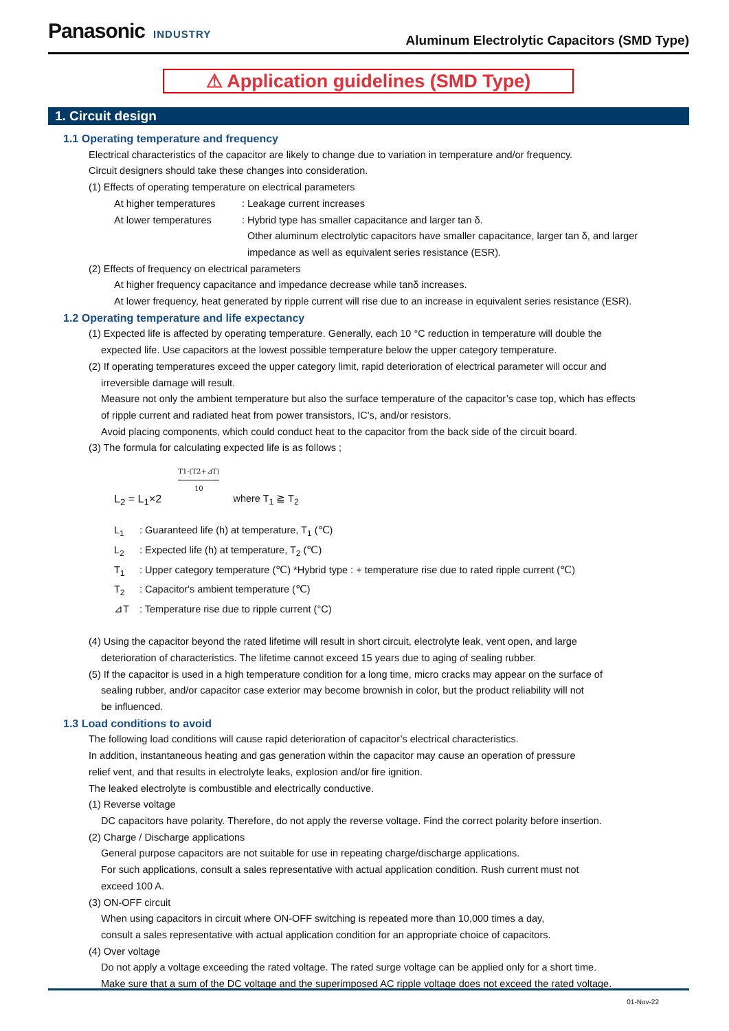Panasonic INDUSTRY
Aluminum Electrolytic Capacitors (SMD Type)
⚠ Application guidelines (SMD Type)
1. Circuit design
1.1 Operating temperature and frequency
Electrical characteristics of the capacitor are likely to change due to variation in temperature and/or frequency.
Circuit designers should take these changes into consideration.
(1) Effects of operating temperature on electrical parameters
At higher temperatures: Leakage current increases
At lower temperatures: Hybrid type has smaller capacitance and larger tan δ.
Other aluminum electrolytic capacitors have smaller capacitance, larger tan δ, and larger
impedance as well as equivalent series resistance (ESR).
(2) Effects of frequency on electrical parameters
At higher frequency capacitance and impedance decrease while tanδ increases.
At lower frequency, heat generated by ripple current will rise due to an increase in equivalent series resistance (ESR).
1.2 Operating temperature and life expectancy
(1) Expected life is affected by operating temperature. Generally, each 10 °C reduction in temperature will double the
expected life. Use capacitors at the lowest possible temperature below the upper category temperature.
(2) If operating temperatures exceed the upper category limit, rapid deterioration of electrical parameter will occur and
irreversible damage will result.
Measure not only the ambient temperature but also the surface temperature of the capacitor’s case top, which has effects
of ripple current and radiated heat from power transistors, IC's, and/or resistors.
Avoid placing components, which could conduct heat to the capacitor from the back side of the circuit board.
(3) The formula for calculating expected life is as follows ;
L<sub>2</sub> = L<sub>1</sub>×2 T1-(T2+⊿T) 10 where T<sub>1</sub> ≧ T<sub>2</sub>
L<sub>1</sub>: Guaranteed life (h) at temperature, T<sub>1</sub> (℃)
L<sub>2</sub>: Expected life (h) at temperature, T<sub>2</sub> (℃)
T<sub>1</sub>: Upper category temperature (℃) *Hybrid type : + temperature rise due to rated ripple current (℃)
T<sub>2</sub>: Capacitor's ambient temperature (℃)
⊿T: Temperature rise due to ripple current (°C)
(4) Using the capacitor beyond the rated lifetime will result in short circuit, electrolyte leak, vent open, and large
deterioration of characteristics. The lifetime cannot exceed 15 years due to aging of sealing rubber.
(5) If the capacitor is used in a high temperature condition for a long time, micro cracks may appear on the surface of
sealing rubber, and/or capacitor case exterior may become brownish in color, but the product reliability will not
be influenced.
1.3 Load conditions to avoid
The following load conditions will cause rapid deterioration of capacitor’s electrical characteristics.
In addition, instantaneous heating and gas generation within the capacitor may cause an operation of pressure
relief vent, and that results in electrolyte leaks, explosion and/or fire ignition.
The leaked electrolyte is combustible and electrically conductive.
(1) Reverse voltage
DC capacitors have polarity. Therefore, do not apply the reverse voltage. Find the correct polarity before insertion.
(2) Charge / Discharge applications
General purpose capacitors are not suitable for use in repeating charge/discharge applications.
For such applications, consult a sales representative with actual application condition. Rush current must not
exceed 100 A.
(3) ON-OFF circuit
When using capacitors in circuit where ON-OFF switching is repeated more than 10,000 times a day,
consult a sales representative with actual application condition for an appropriate choice of capacitors.
(4) Over voltage
Do not apply a voltage exceeding the rated voltage. The rated surge voltage can be applied only for a short time.
Make sure that a sum of the DC voltage and the superimposed AC ripple voltage does not exceed the rated voltage.
01-Nov-22